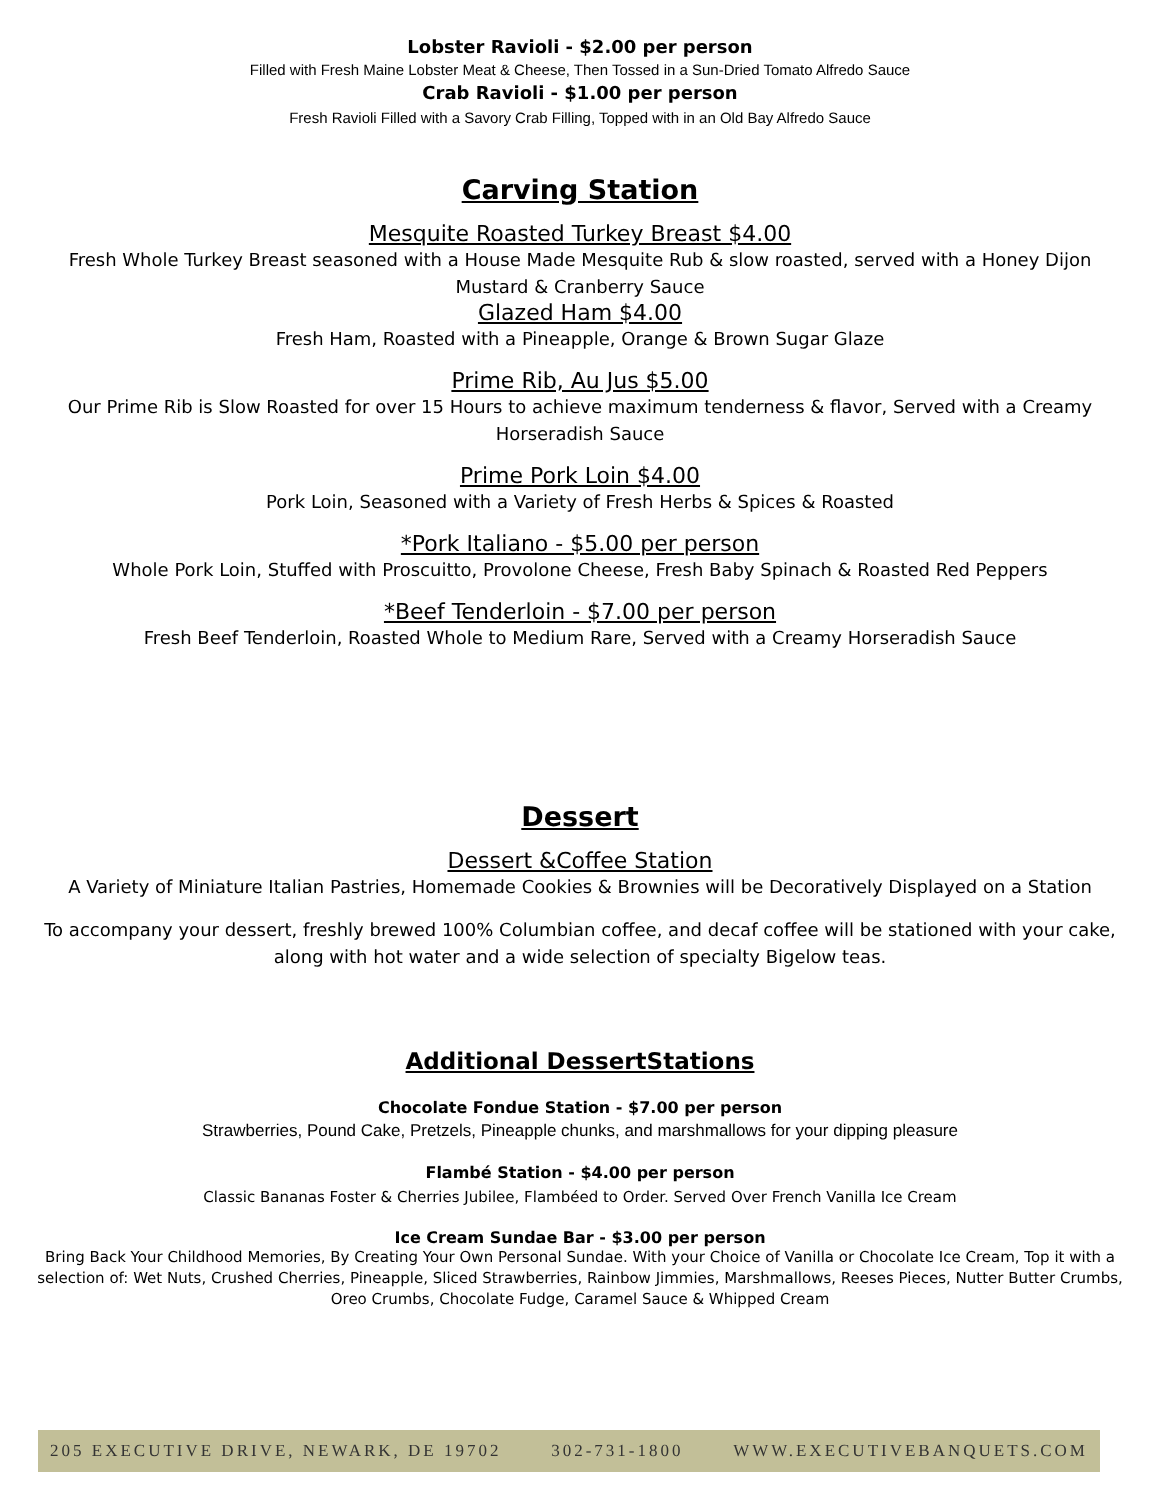Lobster Ravioli - $2.00 per person
Filled with Fresh Maine Lobster Meat & Cheese, Then Tossed in a Sun-Dried Tomato Alfredo Sauce
Crab Ravioli - $1.00 per person
Fresh Ravioli Filled with a Savory Crab Filling, Topped with in an Old Bay Alfredo Sauce
Carving Station
Mesquite Roasted Turkey Breast $4.00
Fresh Whole Turkey Breast seasoned with a House Made Mesquite Rub & slow roasted, served with a Honey Dijon Mustard & Cranberry Sauce
Glazed Ham $4.00
Fresh Ham, Roasted with a Pineapple, Orange & Brown Sugar Glaze
Prime Rib, Au Jus $5.00
Our Prime Rib is Slow Roasted for over 15 Hours to achieve maximum tenderness & flavor, Served with a Creamy Horseradish Sauce
Prime Pork Loin $4.00
Pork Loin, Seasoned with a Variety of Fresh Herbs & Spices & Roasted
*Pork Italiano - $5.00 per person
Whole Pork Loin, Stuffed with Proscuitto, Provolone Cheese, Fresh Baby Spinach & Roasted Red Peppers
*Beef Tenderloin - $7.00 per person
Fresh Beef Tenderloin, Roasted Whole to Medium Rare, Served with a Creamy Horseradish Sauce
Dessert
Dessert &Coffee Station
A Variety of Miniature Italian Pastries, Homemade Cookies & Brownies will be Decoratively Displayed on a Station
To accompany your dessert, freshly brewed 100% Columbian coffee, and decaf coffee will be stationed with your cake, along with hot water and a wide selection of specialty Bigelow teas.
Additional DessertStations
Chocolate Fondue Station - $7.00 per person
Strawberries, Pound Cake, Pretzels, Pineapple chunks, and marshmallows for your dipping pleasure
Flambé Station - $4.00 per person
Classic Bananas Foster & Cherries Jubilee, Flambéed to Order. Served Over French Vanilla Ice Cream
Ice Cream Sundae Bar - $3.00 per person
Bring Back Your Childhood Memories, By Creating Your Own Personal Sundae. With your Choice of Vanilla or Chocolate Ice Cream, Top it with a selection of: Wet Nuts, Crushed Cherries, Pineapple, Sliced Strawberries, Rainbow Jimmies, Marshmallows, Reeses Pieces, Nutter Butter Crumbs, Oreo Crumbs, Chocolate Fudge, Caramel Sauce & Whipped Cream
205 EXECUTIVE DRIVE, NEWARK, DE 19702 302-731-1800 WWW.EXECUTIVEBANQUETS.COM